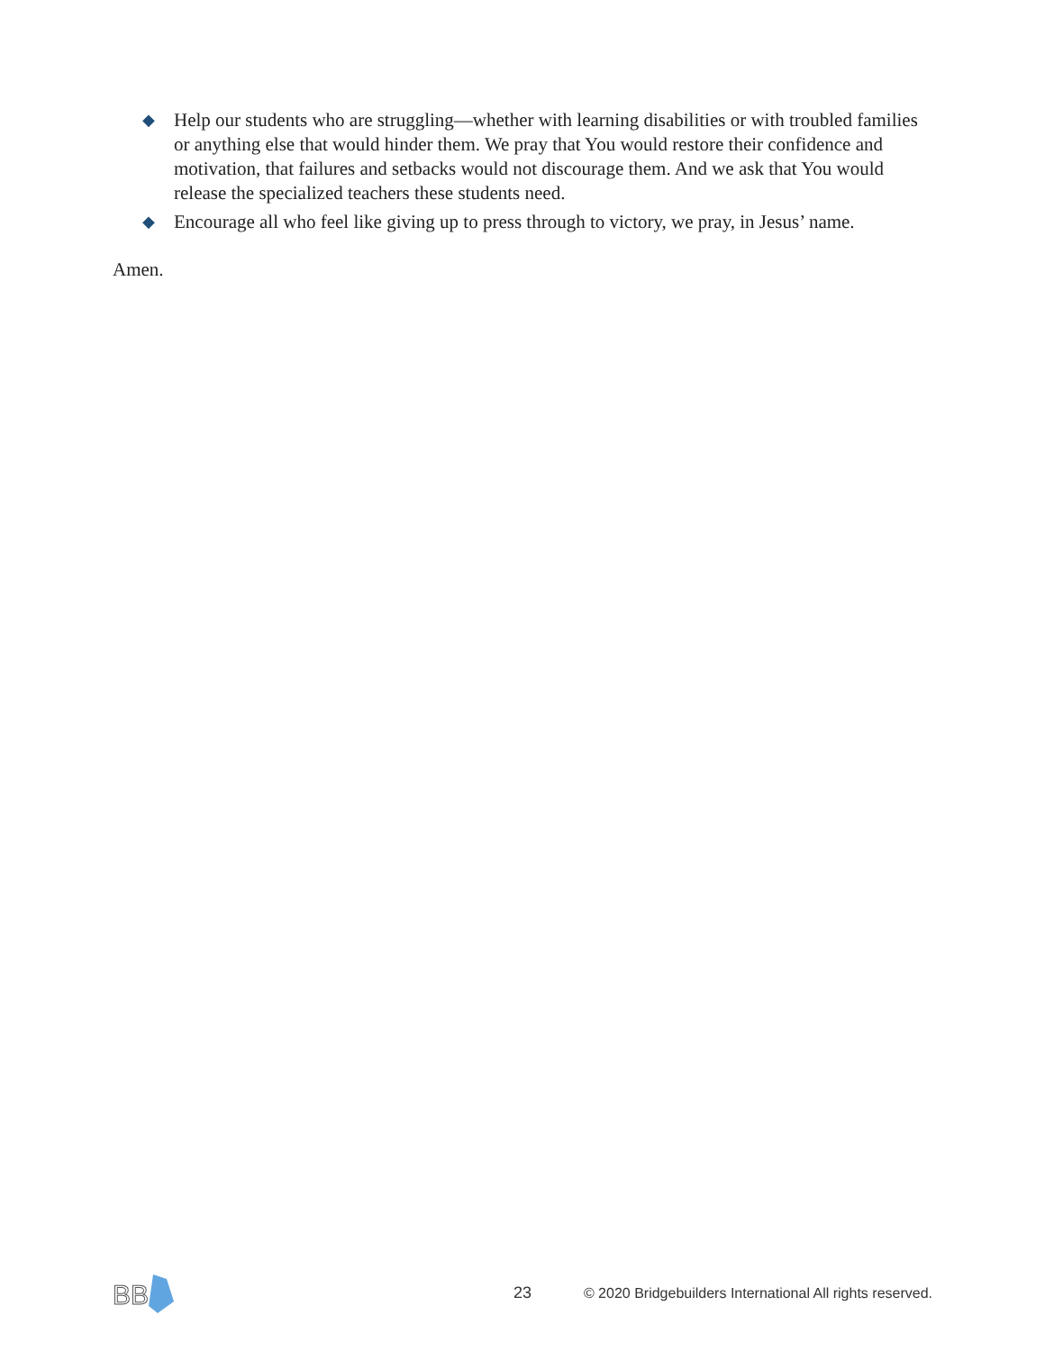◆ Help our students who are struggling—whether with learning disabilities or with troubled families or anything else that would hinder them. We pray that You would restore their confidence and motivation, that failures and setbacks would not discourage them. And we ask that You would release the specialized teachers these students need.
◆ Encourage all who feel like giving up to press through to victory, we pray, in Jesus’ name.
Amen.
BB
23 © 2020 Bridgebuilders International All rights reserved.